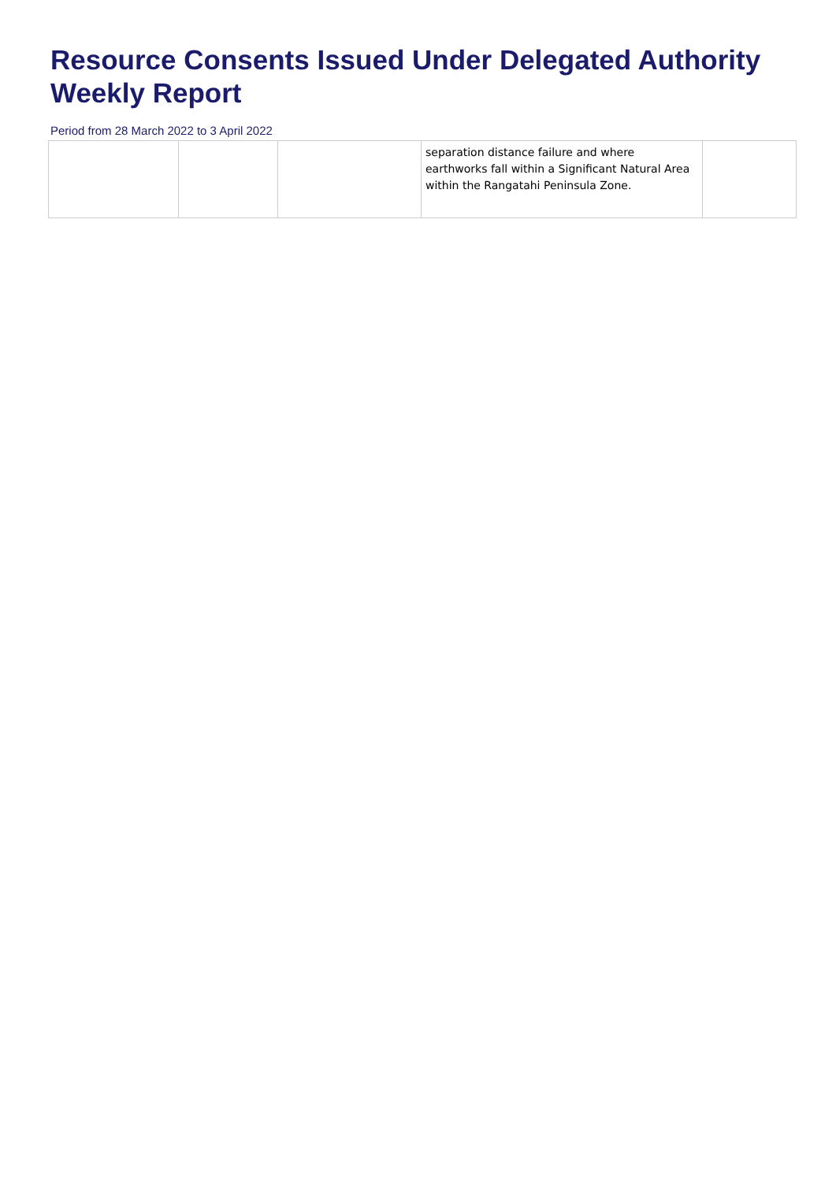Resource Consents Issued Under Delegated Authority
Weekly Report
Period from 28 March 2022 to 3 April 2022
| | | | separation distance failure and where earthworks fall within a Significant Natural Area within the Rangatahi Peninsula Zone. | |